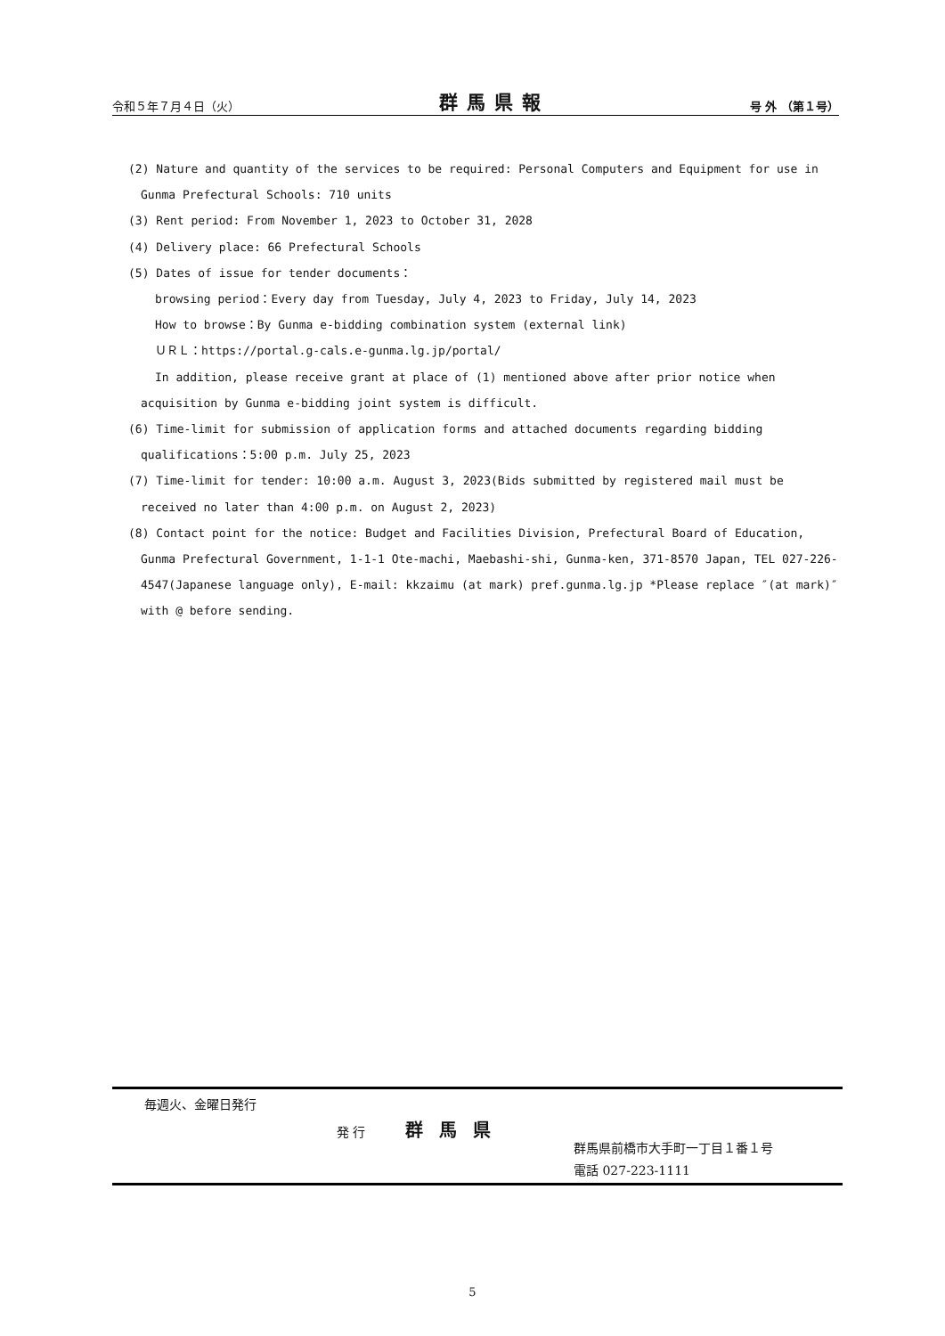令和５年７月４日（火） 群馬県報 号 外 （第１号）
(2) Nature and quantity of the services to be required: Personal Computers and Equipment for use in Gunma Prefectural Schools: 710 units
(3) Rent period: From November 1, 2023 to October 31, 2028
(4) Delivery place: 66 Prefectural Schools
(5) Dates of issue for tender documents：
browsing period：Every day from Tuesday, July 4, 2023 to Friday, July 14, 2023
How to browse：By Gunma e-bidding combination system (external link)
ＵＲＬ：https://portal.g-cals.e-gunma.lg.jp/portal/
In addition, please receive grant at place of (1) mentioned above after prior notice when acquisition by Gunma e-bidding joint system is difficult.
(6) Time-limit for submission of application forms and attached documents regarding bidding qualifications：5:00 p.m. July 25, 2023
(7) Time-limit for tender: 10:00 a.m. August 3, 2023(Bids submitted by registered mail must be received no later than 4:00 p.m. on August 2, 2023)
(8) Contact point for the notice: Budget and Facilities Division, Prefectural Board of Education, Gunma Prefectural Government, 1-1-1 Ote-machi, Maebashi-shi, Gunma-ken, 371-8570 Japan, TEL 027-226-4547(Japanese language only), E-mail: kkzaimu (at mark) pref.gunma.lg.jp *Please replace ″(at mark)″ with @ before sending.
毎週火、金曜日発行
発 行 群馬県
群馬県前橋市大手町一丁目１番１号
電話 027-223-1111
5